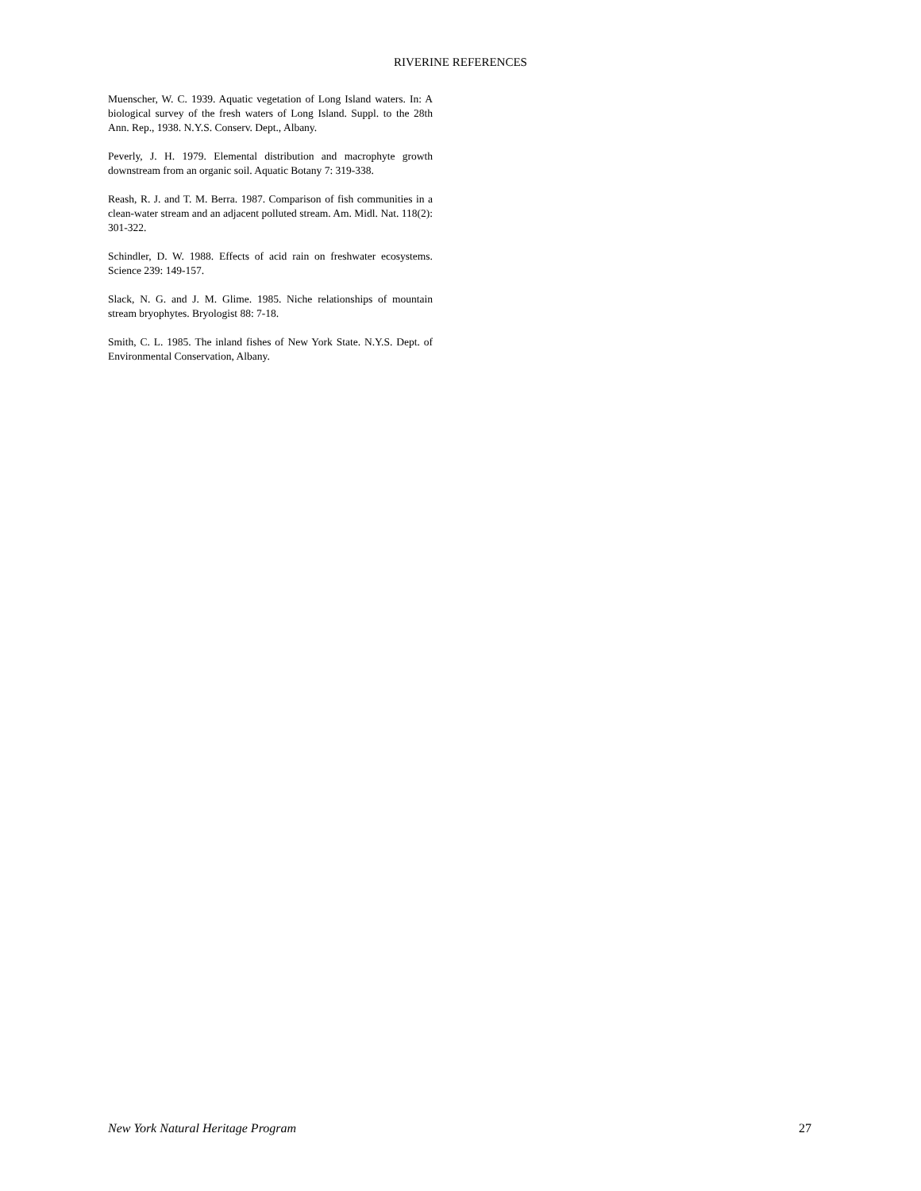RIVERINE REFERENCES
Muenscher, W. C. 1939. Aquatic vegetation of Long Island waters. In: A biological survey of the fresh waters of Long Island. Suppl. to the 28th Ann. Rep., 1938. N.Y.S. Conserv. Dept., Albany.
Peverly, J. H. 1979. Elemental distribution and macrophyte growth downstream from an organic soil. Aquatic Botany 7: 319-338.
Reash, R. J. and T. M. Berra. 1987. Comparison of fish communities in a clean-water stream and an adjacent polluted stream. Am. Midl. Nat. 118(2): 301-322.
Schindler, D. W. 1988. Effects of acid rain on freshwater ecosystems. Science 239: 149-157.
Slack, N. G. and J. M. Glime. 1985. Niche relationships of mountain stream bryophytes. Bryologist 88: 7-18.
Smith, C. L. 1985. The inland fishes of New York State. N.Y.S. Dept. of Environmental Conservation, Albany.
New York Natural Heritage Program 27